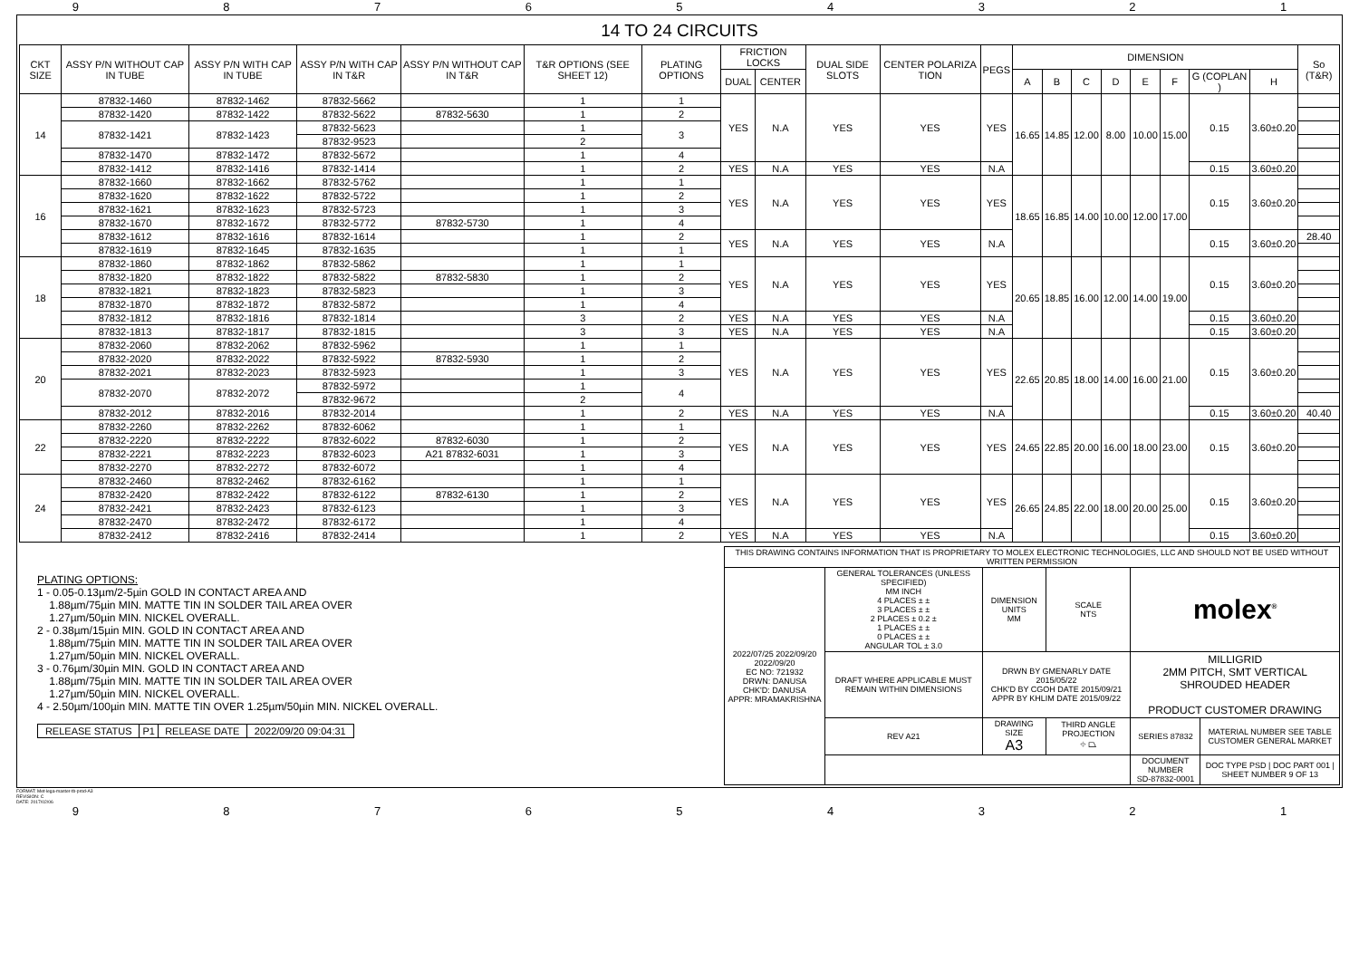987654321
14 TO 24 CIRCUITS
| CKT SIZE | ASSY P/N WITHOUT CAP IN TUBE | ASSY P/N WITH CAP IN TUBE | ASSY P/N WITH CAP IN T&R | ASSY P/N WITHOUT CAP IN T&R | T&R OPTIONS (SEE SHEET 12) | PLATING OPTIONS | FRICTION LOCKS | | DUAL SIDE SLOTS | CENTER POLARIZA TION | PEGS | DIMENSION | | | | | | | | So (T&R) |
| --- | --- | --- | --- | --- | --- | --- | --- | --- | --- | --- | --- | --- | --- | --- | --- | --- | --- | --- | --- | --- |
| | | | | | | | DUAL | CENTER | | | | A | B | C | D | E | F | G (COPLAN ) | H | |
| 14 | 87832-1460 | 87832-1462 | 87832-5662 | | 1 | 1 | YES | N.A | YES | YES | YES | 16.65 | 14.85 | 12.00 | 8.00 | 10.00 | 15.00 | 0.15 | 3.60±0.20 | |
| | 87832-1420 | 87832-1422 | 87832-5622 | 87832-5630 | 1 | 2 | | | | | | | | | | | | | | |
| | 87832-1421 | 87832-1423 | 87832-5623 | | 1 | 3 | | | | | | | | | | | | | | |
| | | | 87832-9523 | | 2 | | | | | | | | | | | | | | | |
| | 87832-1470 | 87832-1472 | 87832-5672 | | 1 | 4 | | | | | | | | | | | | | | |
| | 87832-1412 | 87832-1416 | 87832-1414 | | 1 | 2 | YES | N.A | YES | YES | N.A | | | | | | | 0.15 | 3.60±0.20 | |
| 16 | 87832-1660 | 87832-1662 | 87832-5762 | | 1 | 1 | YES | N.A | YES | YES | YES | 18.65 | 16.85 | 14.00 | 10.00 | 12.00 | 17.00 | 0.15 | 3.60±0.20 | |
| | 87832-1620 | 87832-1622 | 87832-5722 | | 1 | 2 | | | | | | | | | | | | | | |
| | 87832-1621 | 87832-1623 | 87832-5723 | | 1 | 3 | | | | | | | | | | | | | | |
| | 87832-1670 | 87832-1672 | 87832-5772 | 87832-5730 | 1 | 4 | | | | | | | | | | | | | | |
| | 87832-1612 | 87832-1616 | 87832-1614 | | 1 | 2 | YES | N.A | YES | YES | N.A | | | | | | | 0.15 | 3.60±0.20 | 28.40 |
| | 87832-1619 | 87832-1645 | 87832-1635 | | 1 | 1 | | | | | | | | | | | | | | |
| 18 | 87832-1860 | 87832-1862 | 87832-5862 | | 1 | 1 | YES | N.A | YES | YES | YES | 20.65 | 18.85 | 16.00 | 12.00 | 14.00 | 19.00 | 0.15 | 3.60±0.20 | |
| | 87832-1820 | 87832-1822 | 87832-5822 | 87832-5830 | 1 | 2 | | | | | | | | | | | | | | |
| | 87832-1821 | 87832-1823 | 87832-5823 | | 1 | 3 | | | | | | | | | | | | | | |
| | 87832-1870 | 87832-1872 | 87832-5872 | | 1 | 4 | | | | | | | | | | | | | | |
| | 87832-1812 | 87832-1816 | 87832-1814 | | 3 | 2 | YES | N.A | YES | YES | N.A | | | | | | | 0.15 | 3.60±0.20 | |
| | 87832-1813 | 87832-1817 | 87832-1815 | | 3 | 3 | YES | N.A | YES | YES | N.A | | | | | | | 0.15 | 3.60±0.20 | |
| 20 | 87832-2060 | 87832-2062 | 87832-5962 | | 1 | 1 | YES | N.A | YES | YES | YES | 22.65 | 20.85 | 18.00 | 14.00 | 16.00 | 21.00 | 0.15 | 3.60±0.20 | |
| | 87832-2020 | 87832-2022 | 87832-5922 | 87832-5930 | 1 | 2 | | | | | | | | | | | | | | |
| | 87832-2021 | 87832-2023 | 87832-5923 | | 1 | 3 | | | | | | | | | | | | | | |
| | 87832-2070 | 87832-2072 | 87832-5972 | | 1 | 4 | | | | | | | | | | | | | | |
| | | | 87832-9672 | | 2 | | | | | | | | | | | | | | | |
| | 87832-2012 | 87832-2016 | 87832-2014 | | 1 | 2 | YES | N.A | YES | YES | N.A | | | | | | | 0.15 | 3.60±0.20 | 40.40 |
| 22 | 87832-2260 | 87832-2262 | 87832-6062 | | 1 | 1 | YES | N.A | YES | YES | YES | 24.65 | 22.85 | 20.00 | 16.00 | 18.00 | 23.00 | 0.15 | 3.60±0.20 | |
| | 87832-2220 | 87832-2222 | 87832-6022 | 87832-6030 | 1 | 2 | | | | | | | | | | | | | | |
| | 87832-2221 | 87832-2223 | 87832-6023 | A21 87832-6031 | 1 | 3 | | | | | | | | | | | | | | |
| | 87832-2270 | 87832-2272 | 87832-6072 | | 1 | 4 | | | | | | | | | | | | | | |
| 24 | 87832-2460 | 87832-2462 | 87832-6162 | | 1 | 1 | YES | N.A | YES | YES | YES | 26.65 | 24.85 | 22.00 | 18.00 | 20.00 | 25.00 | 0.15 | 3.60±0.20 | |
| | 87832-2420 | 87832-2422 | 87832-6122 | 87832-6130 | 1 | 2 | | | | | | | | | | | | | | |
| | 87832-2421 | 87832-2423 | 87832-6123 | | 1 | 3 | | | | | | | | | | | | | | |
| | 87832-2470 | 87832-2472 | 87832-6172 | | 1 | 4 | | | | | | | | | | | | | | |
| | 87832-2412 | 87832-2416 | 87832-2414 | | 1 | 2 | YES | N.A | YES | YES | N.A | | | | | | | 0.15 | 3.60±0.20 | |
PLATING OPTIONS:
1 - 0.05-0.13µm/2-5µin GOLD IN CONTACT AREA AND
1.88µm/75µin MIN. MATTE TIN IN SOLDER TAIL AREA OVER
1.27µm/50µin MIN. NICKEL OVERALL.
2 - 0.38µm/15µin MIN. GOLD IN CONTACT AREA AND
1.88µm/75µin MIN. MATTE TIN IN SOLDER TAIL AREA OVER
1.27µm/50µin MIN. NICKEL OVERALL.
3 - 0.76µm/30µin MIN. GOLD IN CONTACT AREA AND
1.88µm/75µin MIN. MATTE TIN IN SOLDER TAIL AREA OVER
1.27µm/50µin MIN. NICKEL OVERALL.
4 - 2.50µm/100µin MIN. MATTE TIN OVER 1.25µm/50µin MIN. NICKEL OVERALL.
| RELEASE STATUS | P1 | RELEASE DATE | 2022/09/20 09:04:31 |
| THIS DRAWING CONTAINS INFORMATION THAT IS PROPRIETARY TO MOLEX ELECTRONIC TECHNOLOGIES, LLC AND SHOULD NOT BE USED WITHOUT WRITTEN PERMISSION | | | | | |
| 2022/07/25 2022/09/20 2022/09/20 EC NO: 721932 DRWN: DANUSA CHK'D: DANUSA APPR: MRAMAKRISHNA | GENERAL TOLERANCES (UNLESS SPECIFIED) MM INCH 4 PLACES ± ± 3 PLACES ± ± 2 PLACES ± 0.2 ± 1 PLACES ± ± 0 PLACES ± ± ANGULAR TOL ± 3.0 | DIMENSION UNITS MM | SCALE NTS | molex<sup>®</sup> | |
| | DRAFT WHERE APPLICABLE MUST REMAIN WITHIN DIMENSIONS | DRWN BY GMENARLY DATE 2015/05/22 CHK'D BY CGOH DATE 2015/09/21 APPR BY KHLIM DATE 2015/09/22 | | MILLIGRID 2MM PITCH, SMT VERTICAL SHROUDED HEADER PRODUCT CUSTOMER DRAWING | |
| | REV A21 | DRAWING SIZE A3 | THIRD ANGLE PROJECTION ⌖ ⏢ | SERIES 87832 | MATERIAL NUMBER SEE TABLE CUSTOMER GENERAL MARKET |
| | | | | DOCUMENT NUMBER SD-87832-0001 | DOC TYPE PSD / DOC PART 001 / SHEET NUMBER 9 OF 13 |
FORMAT: Met-lega-master-tb-prod-A3
REVISION: C
DATE: 2017/02/06
987654321